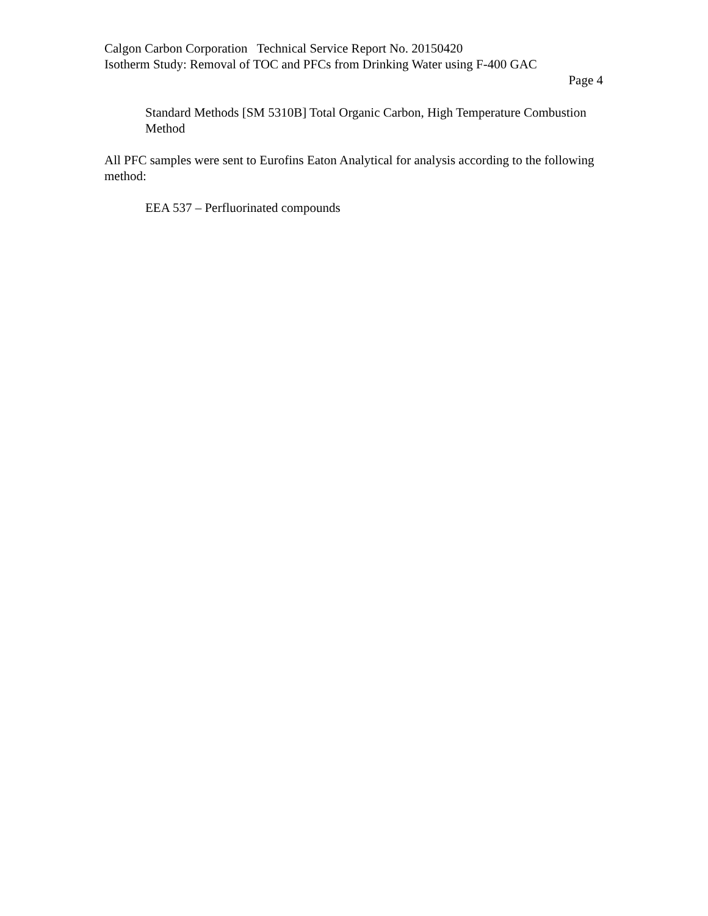Calgon Carbon Corporation Technical Service Report No. 20150420
Isotherm Study: Removal of TOC and PFCs from Drinking Water using F-400 GAC
Page 4
Standard Methods [SM 5310B] Total Organic Carbon, High Temperature Combustion Method
All PFC samples were sent to Eurofins Eaton Analytical for analysis according to the following method:
EEA 537 – Perfluorinated compounds